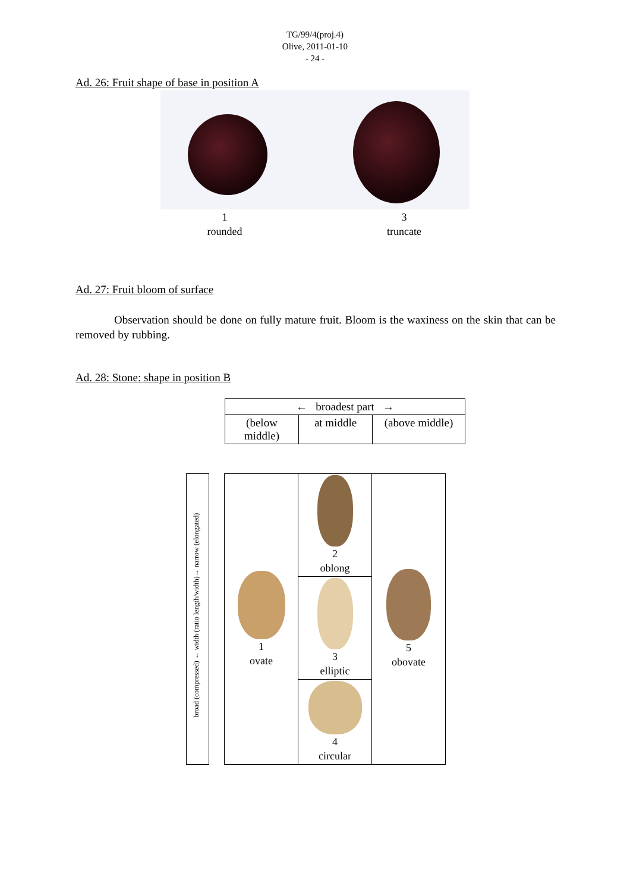TG/99/4(proj.4)
Olive, 2011-01-10
- 24 -
Ad. 26: Fruit shape of base in position A
1
rounded
3
truncate
Ad. 27: Fruit bloom of surface
Observation should be done on fully mature fruit. Bloom is the waxiness on the skin that can be removed by rubbing.
Ad. 28: Stone: shape in position B
| ← broadest part → | | |
| (below middle) | at middle | (above middle) |
broad (compressed) ← width (ratio length/width)→ narrow (elongated)
| 1 ovate | 2 oblong | 5 obovate |
| | 3 elliptic | |
| | 4 circular | |